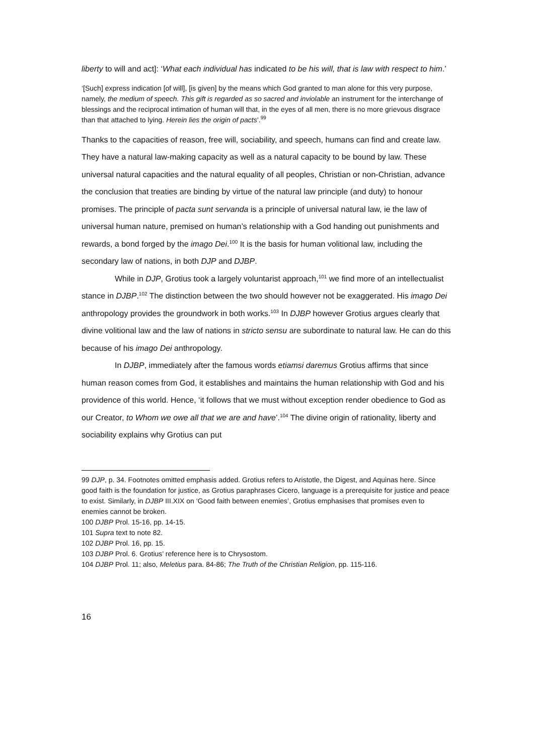liberty to will and act]: ‘What each individual has indicated to be his will, that is law with respect to him.’
‘[Such] express indication [of will], [is given] by the means which God granted to man alone for this very purpose, namely, the medium of speech. This gift is regarded as so sacred and inviolable an instrument for the interchange of blessings and the reciprocal intimation of human will that, in the eyes of all men, there is no more grievous disgrace than that attached to lying. Herein lies the origin of pacts’.<sup>99</sup>
Thanks to the capacities of reason, free will, sociability, and speech, humans can find and create law. They have a natural law-making capacity as well as a natural capacity to be bound by law. These universal natural capacities and the natural equality of all peoples, Christian or non-Christian, advance the conclusion that treaties are binding by virtue of the natural law principle (and duty) to honour promises. The principle of pacta sunt servanda is a principle of universal natural law, ie the law of universal human nature, premised on human’s relationship with a God handing out punishments and rewards, a bond forged by the imago Dei.<sup>100</sup> It is the basis for human volitional law, including the secondary law of nations, in both DJP and DJBP.
While in DJP, Grotius took a largely voluntarist approach,<sup>101</sup> we find more of an intellectualist stance in DJBP.<sup>102</sup> The distinction between the two should however not be exaggerated. His imago Dei anthropology provides the groundwork in both works.<sup>103</sup> In DJBP however Grotius argues clearly that divine volitional law and the law of nations in stricto sensu are subordinate to natural law. He can do this because of his imago Dei anthropology.
In DJBP, immediately after the famous words etiamsi daremus Grotius affirms that since human reason comes from God, it establishes and maintains the human relationship with God and his providence of this world. Hence, ‘it follows that we must without exception render obedience to God as our Creator, to Whom we owe all that we are and have’.<sup>104</sup> The divine origin of rationality, liberty and sociability explains why Grotius can put
99 DJP, p. 34. Footnotes omitted emphasis added. Grotius refers to Aristotle, the Digest, and Aquinas here. Since good faith is the foundation for justice, as Grotius paraphrases Cicero, language is a prerequisite for justice and peace to exist. Similarly, in DJBP III.XIX on ‘Good faith between enemies’, Grotius emphasises that promises even to enemies cannot be broken.
100 DJBP Prol. 15-16, pp. 14-15.
101 Supra text to note 82.
102 DJBP Prol. 16, pp. 15.
103 DJBP Prol. 6. Grotius’ reference here is to Chrysostom.
104 DJBP Prol. 11; also, Meletius para. 84-86; The Truth of the Christian Religion, pp. 115-116.
16